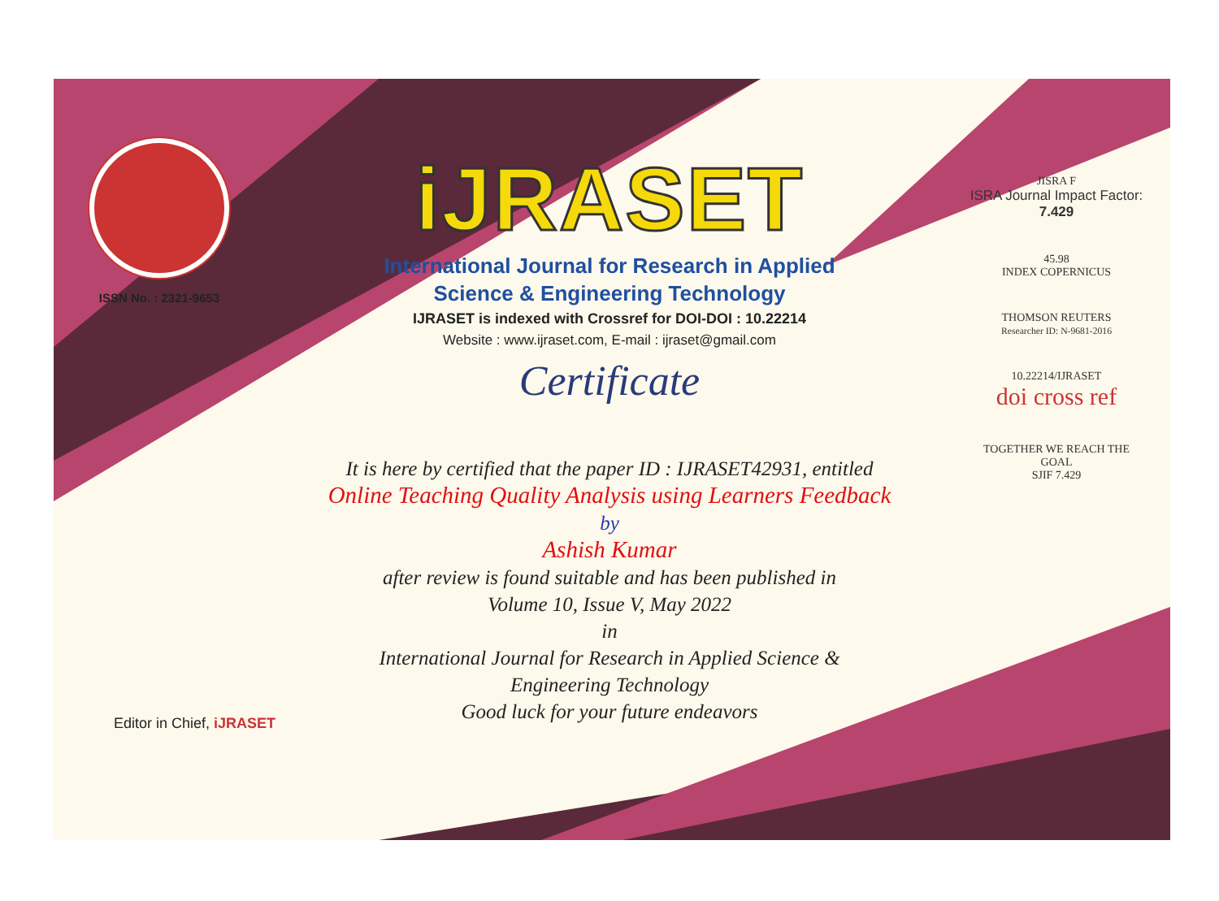ISSN No. : 2321-9653
iJRASET
International Journal for Research in Applied
Science & Engineering Technology
IJRASET is indexed with Crossref for DOI-DOI : 10.22214
Website : www.ijraset.com, E-mail : ijraset@gmail.com
Certificate
It is here by certified that the paper ID : IJRASET42931, entitled
Online Teaching Quality Analysis using Learners Feedback
by
Ashish Kumar
after review is found suitable and has been published in
Volume 10, Issue V, May 2022
in
International Journal for Research in Applied Science &
Engineering Technology
Good luck for your future endeavors
JISRA F
ISRA Journal Impact Factor: 7.429
45.98
INDEX COPERNICUS
THOMSON REUTERS
Researcher ID: N-9681-2016
10.22214/IJRASET
doi cross ref
TOGETHER WE REACH THE GOAL
SJIF 7.429
Editor in Chief, iJRASET